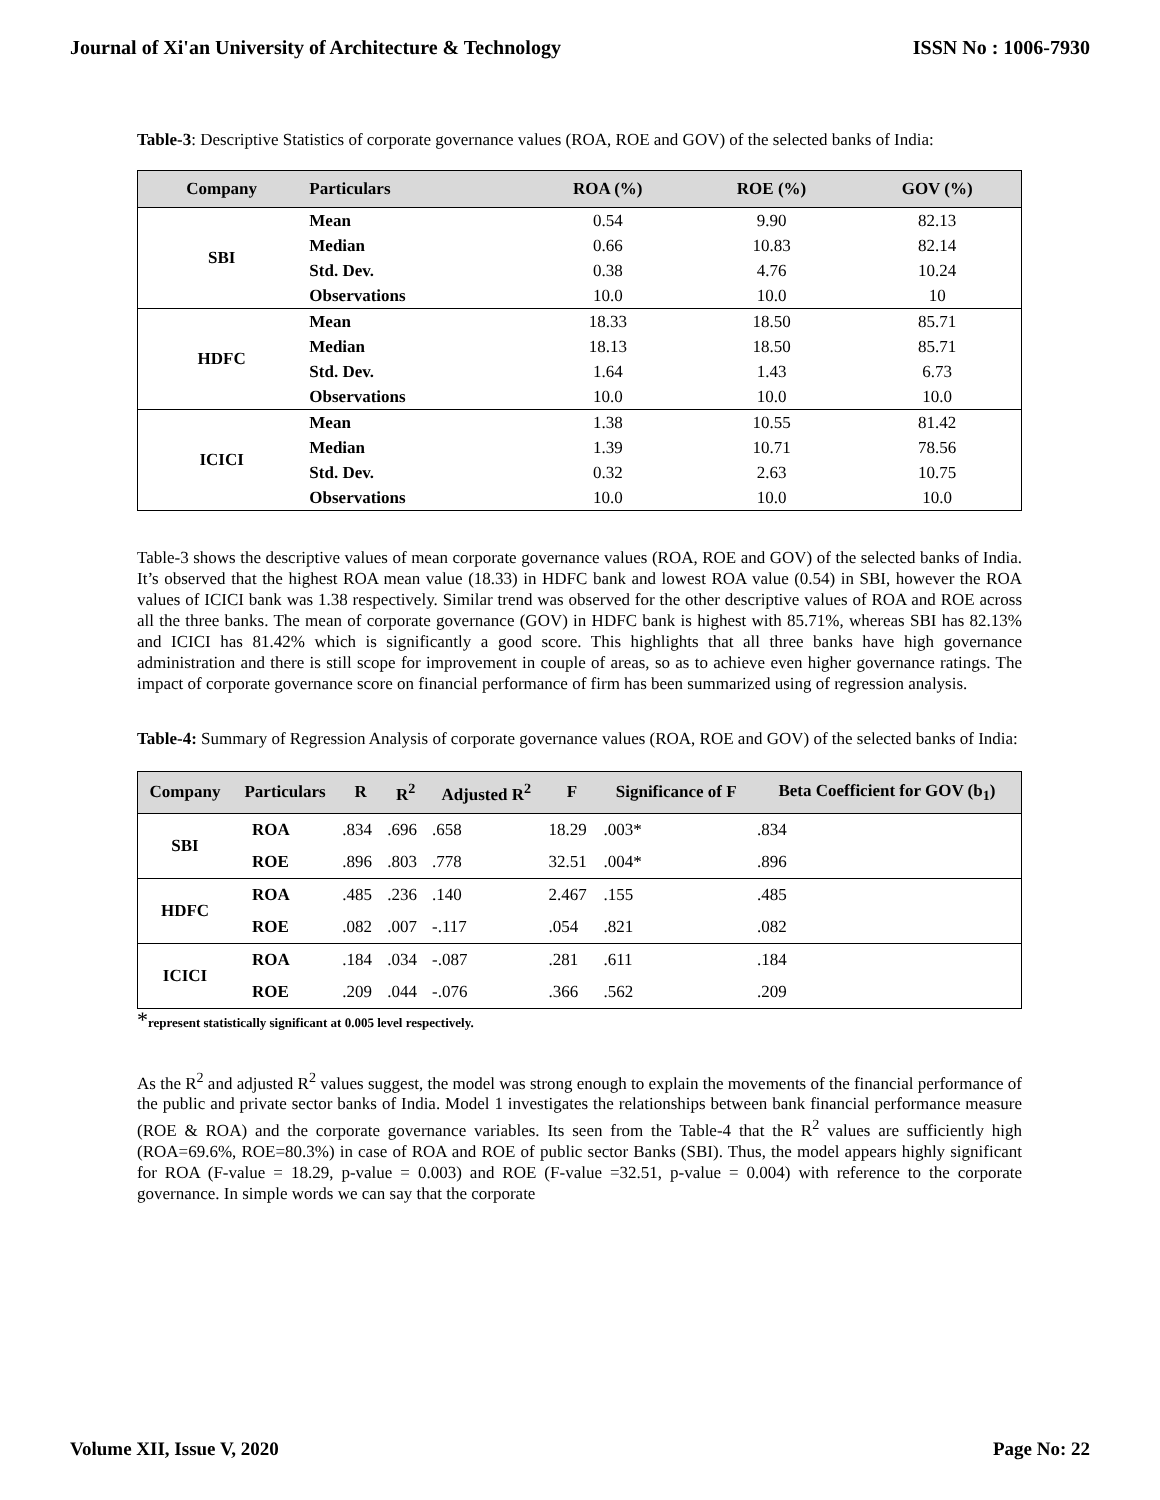Journal of Xi'an University of Architecture & Technology ISSN No : 1006-7930
Table-3: Descriptive Statistics of corporate governance values (ROA, ROE and GOV) of the selected banks of India:
| Company | Particulars | ROA (%) | ROE (%) | GOV (%) |
| --- | --- | --- | --- | --- |
| SBI | Mean | 0.54 | 9.90 | 82.13 |
| | Median | 0.66 | 10.83 | 82.14 |
| | Std. Dev. | 0.38 | 4.76 | 10.24 |
| | Observations | 10.0 | 10.0 | 10 |
| HDFC | Mean | 18.33 | 18.50 | 85.71 |
| | Median | 18.13 | 18.50 | 85.71 |
| | Std. Dev. | 1.64 | 1.43 | 6.73 |
| | Observations | 10.0 | 10.0 | 10.0 |
| ICICI | Mean | 1.38 | 10.55 | 81.42 |
| | Median | 1.39 | 10.71 | 78.56 |
| | Std. Dev. | 0.32 | 2.63 | 10.75 |
| | Observations | 10.0 | 10.0 | 10.0 |
Table-3 shows the descriptive values of mean corporate governance values (ROA, ROE and GOV) of the selected banks of India. It’s observed that the highest ROA mean value (18.33) in HDFC bank and lowest ROA value (0.54) in SBI, however the ROA values of ICICI bank was 1.38 respectively. Similar trend was observed for the other descriptive values of ROA and ROE across all the three banks. The mean of corporate governance (GOV) in HDFC bank is highest with 85.71%, whereas SBI has 82.13% and ICICI has 81.42% which is significantly a good score. This highlights that all three banks have high governance administration and there is still scope for improvement in couple of areas, so as to achieve even higher governance ratings. The impact of corporate governance score on financial performance of firm has been summarized using of regression analysis.
Table-4: Summary of Regression Analysis of corporate governance values (ROA, ROE and GOV) of the selected banks of India:
| Company | Particulars | R | R<sup>2</sup> | Adjusted R<sup>2</sup> | F | Significance of F | Beta Coefficient for GOV (b<sub>1</sub>) |
| --- | --- | --- | --- | --- | --- | --- | --- |
| SBI | ROA | .834 | .696 | .658 | 18.29 | .003* | .834 |
| | ROE | .896 | .803 | .778 | 32.51 | .004* | .896 |
| HDFC | ROA | .485 | .236 | .140 | 2.467 | .155 | .485 |
| | ROE | .082 | .007 | -.117 | .054 | .821 | .082 |
| ICICI | ROA | .184 | .034 | -.087 | .281 | .611 | .184 |
| | ROE | .209 | .044 | -.076 | .366 | .562 | .209 |
*represent statistically significant at 0.005 level respectively.
As the R<sup>2</sup> and adjusted R<sup>2</sup> values suggest, the model was strong enough to explain the movements of the financial performance of the public and private sector banks of India. Model 1 investigates the relationships between bank financial performance measure (ROE & ROA) and the corporate governance variables. Its seen from the Table-4 that the R<sup>2</sup> values are sufficiently high (ROA=69.6%, ROE=80.3%) in case of ROA and ROE of public sector Banks (SBI). Thus, the model appears highly significant for ROA (F-value = 18.29, p-value = 0.003) and ROE (F-value =32.51, p-value = 0.004) with reference to the corporate governance. In simple words we can say that the corporate
Volume XII, Issue V, 2020 Page No: 22